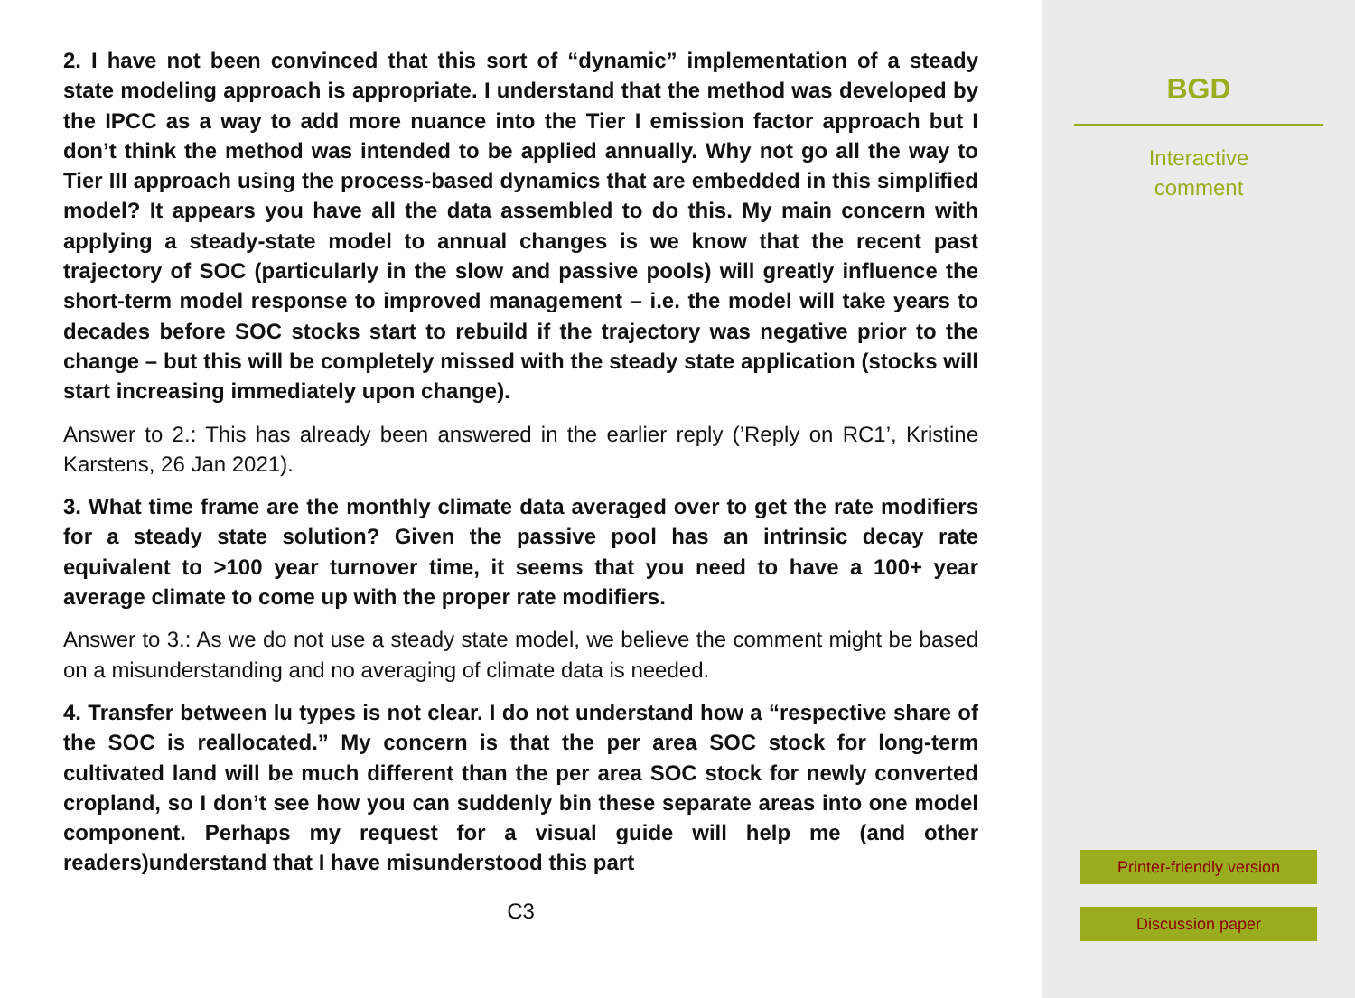2. I have not been convinced that this sort of “dynamic” implementation of a steady state modeling approach is appropriate. I understand that the method was developed by the IPCC as a way to add more nuance into the Tier I emission factor approach but I don’t think the method was intended to be applied annually. Why not go all the way to Tier III approach using the process-based dynamics that are embedded in this simplified model? It appears you have all the data assembled to do this. My main concern with applying a steady-state model to annual changes is we know that the recent past trajectory of SOC (particularly in the slow and passive pools) will greatly influence the short-term model response to improved management – i.e. the model will take years to decades before SOC stocks start to rebuild if the trajectory was negative prior to the change – but this will be completely missed with the steady state application (stocks will start increasing immediately upon change).
Answer to 2.: This has already been answered in the earlier reply (’Reply on RC1’, Kristine Karstens, 26 Jan 2021).
3. What time frame are the monthly climate data averaged over to get the rate modifiers for a steady state solution? Given the passive pool has an intrinsic decay rate equivalent to >100 year turnover time, it seems that you need to have a 100+ year average climate to come up with the proper rate modifiers.
Answer to 3.: As we do not use a steady state model, we believe the comment might be based on a misunderstanding and no averaging of climate data is needed.
4. Transfer between lu types is not clear. I do not understand how a “respective share of the SOC is reallocated.” My concern is that the per area SOC stock for long-term cultivated land will be much different than the per area SOC stock for newly converted cropland, so I don’t see how you can suddenly bin these separate areas into one model component. Perhaps my request for a visual guide will help me (and other readers)understand that I have misunderstood this part
C3
BGD
Interactive
comment
Printer-friendly version
Discussion paper